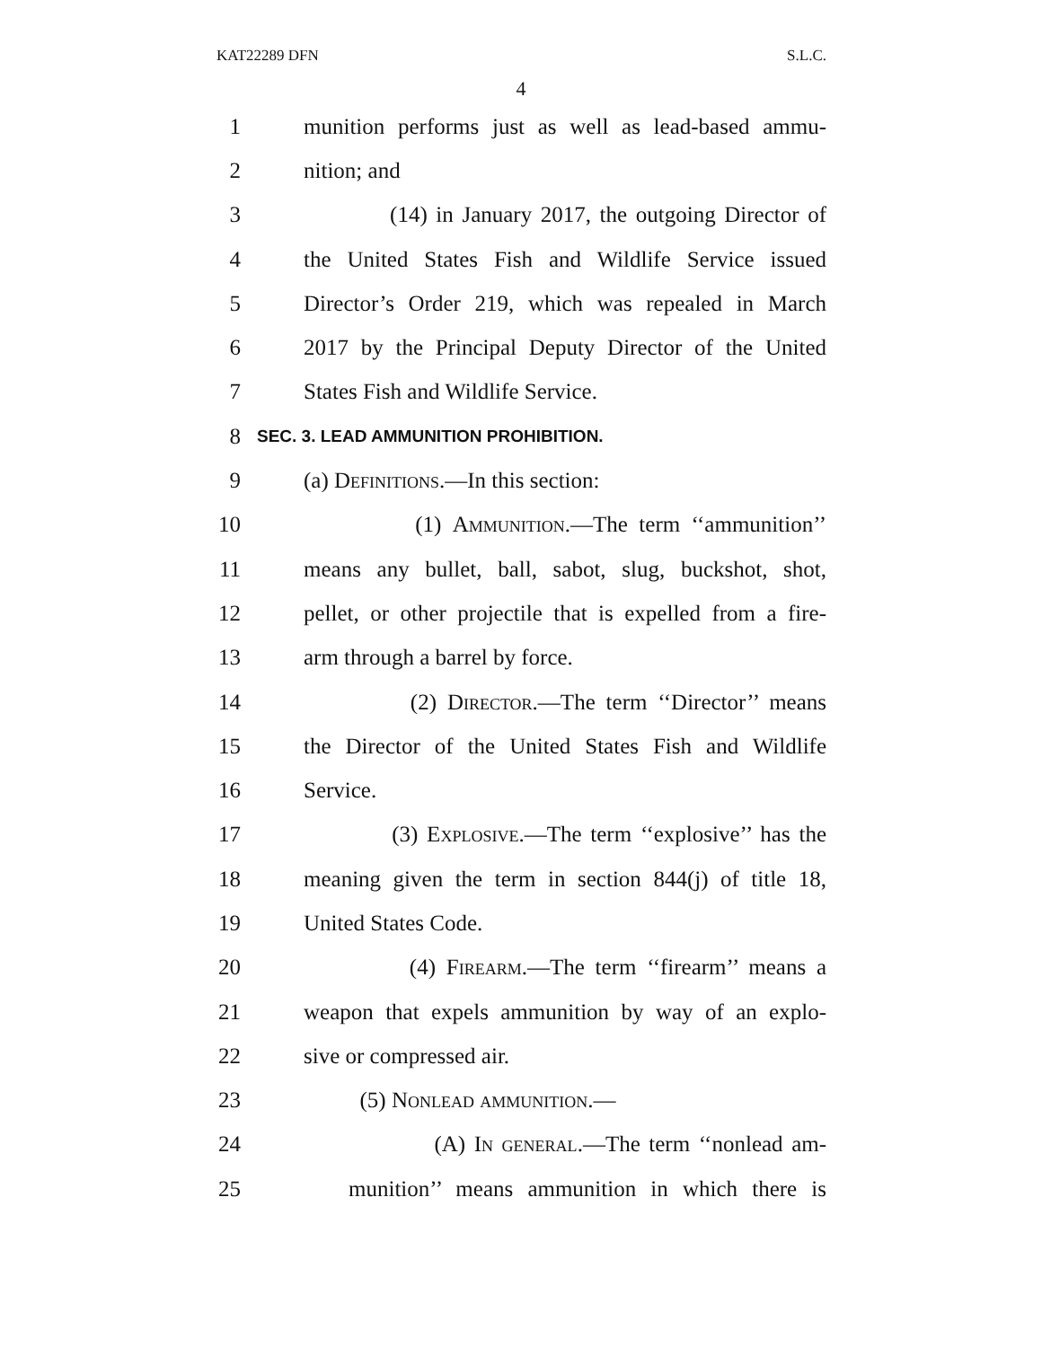KAT22289 DFN S.L.C.
4
1 munition performs just as well as lead-based ammu-
2 nition; and
3 (14) in January 2017, the outgoing Director of
4 the United States Fish and Wildlife Service issued
5 Director’s Order 219, which was repealed in March
6 2017 by the Principal Deputy Director of the United
7 States Fish and Wildlife Service.
8 SEC. 3. LEAD AMMUNITION PROHIBITION.
9 (a) Definitions.—In this section:
10 (1) Ammunition.—The term ‘‘ammunition’’
11 means any bullet, ball, sabot, slug, buckshot, shot,
12 pellet, or other projectile that is expelled from a fire-
13 arm through a barrel by force.
14 (2) Director.—The term ‘‘Director’’ means
15 the Director of the United States Fish and Wildlife
16 Service.
17 (3) Explosive.—The term ‘‘explosive’’ has the
18 meaning given the term in section 844(j) of title 18,
19 United States Code.
20 (4) Firearm.—The term ‘‘firearm’’ means a
21 weapon that expels ammunition by way of an explo-
22 sive or compressed air.
23 (5) Nonlead ammunition.—
24 (A) In general.—The term ‘‘nonlead am-
25 munition’’ means ammunition in which there is